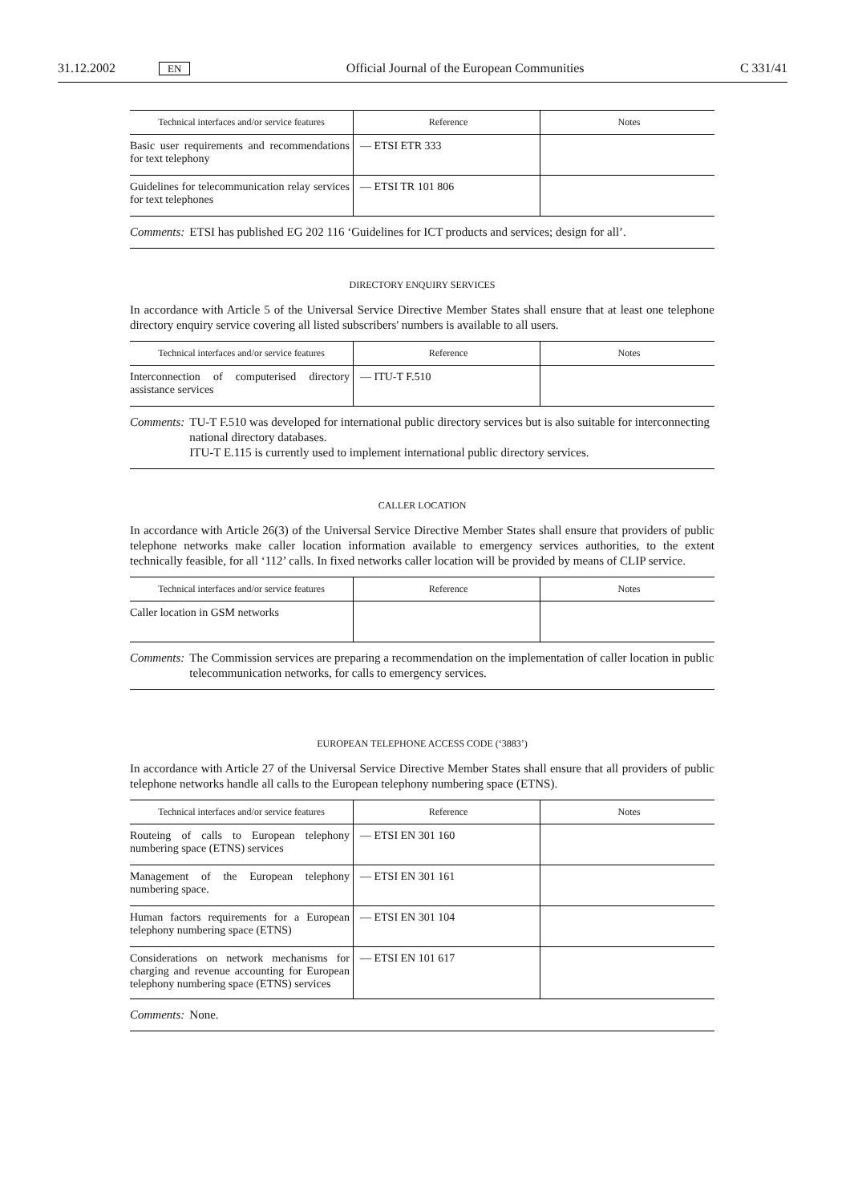31.12.2002 EN Official Journal of the European Communities C 331/41
| Technical interfaces and/or service features | Reference | Notes |
| --- | --- | --- |
| Basic user requirements and recommendations for text telephony | — ETSI ETR 333 | |
| Guidelines for telecommunication relay services for text telephones | — ETSI TR 101 806 | |
Comments: ETSI has published EG 202 116 ‘Guidelines for ICT products and services; design for all’.
DIRECTORY ENQUIRY SERVICES
In accordance with Article 5 of the Universal Service Directive Member States shall ensure that at least one telephone directory enquiry service covering all listed subscribers' numbers is available to all users.
| Technical interfaces and/or service features | Reference | Notes |
| --- | --- | --- |
| Interconnection of computerised directory assistance services | — ITU-T F.510 | |
Comments: TU-T F.510 was developed for international public directory services but is also suitable for interconnecting national directory databases.
ITU-T E.115 is currently used to implement international public directory services.
CALLER LOCATION
In accordance with Article 26(3) of the Universal Service Directive Member States shall ensure that providers of public telephone networks make caller location information available to emergency services authorities, to the extent technically feasible, for all ‘112’ calls. In fixed networks caller location will be provided by means of CLIP service.
| Technical interfaces and/or service features | Reference | Notes |
| --- | --- | --- |
| Caller location in GSM networks | | |
Comments: The Commission services are preparing a recommendation on the implementation of caller location in public telecommunication networks, for calls to emergency services.
EUROPEAN TELEPHONE ACCESS CODE (‘3883’)
In accordance with Article 27 of the Universal Service Directive Member States shall ensure that all providers of public telephone networks handle all calls to the European telephony numbering space (ETNS).
| Technical interfaces and/or service features | Reference | Notes |
| --- | --- | --- |
| Routeing of calls to European telephony numbering space (ETNS) services | — ETSI EN 301 160 | |
| Management of the European telephony numbering space. | — ETSI EN 301 161 | |
| Human factors requirements for a European telephony numbering space (ETNS) | — ETSI EN 301 104 | |
| Considerations on network mechanisms for charging and revenue accounting for European telephony numbering space (ETNS) services | — ETSI EN 101 617 | |
Comments: None.